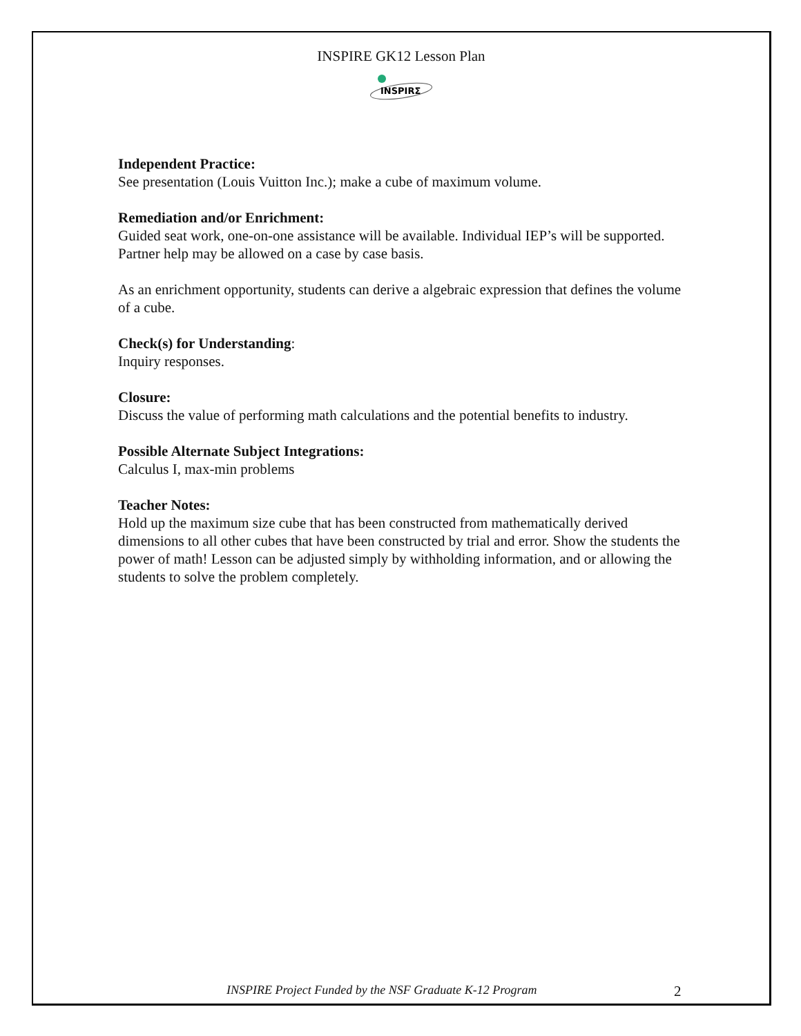INSPIRE GK12 Lesson Plan
INSPIRΣ
Independent Practice:
See presentation (Louis Vuitton Inc.); make a cube of maximum volume.
Remediation and/or Enrichment:
Guided seat work, one-on-one assistance will be available. Individual IEP’s will be supported. Partner help may be allowed on a case by case basis.
As an enrichment opportunity, students can derive a algebraic expression that defines the volume of a cube.
Check(s) for Understanding:
Inquiry responses.
Closure:
Discuss the value of performing math calculations and the potential benefits to industry.
Possible Alternate Subject Integrations:
Calculus I, max-min problems
Teacher Notes:
Hold up the maximum size cube that has been constructed from mathematically derived dimensions to all other cubes that have been constructed by trial and error. Show the students the power of math! Lesson can be adjusted simply by withholding information, and or allowing the students to solve the problem completely.
INSPIRE Project Funded by the NSF Graduate K-12 Program 2